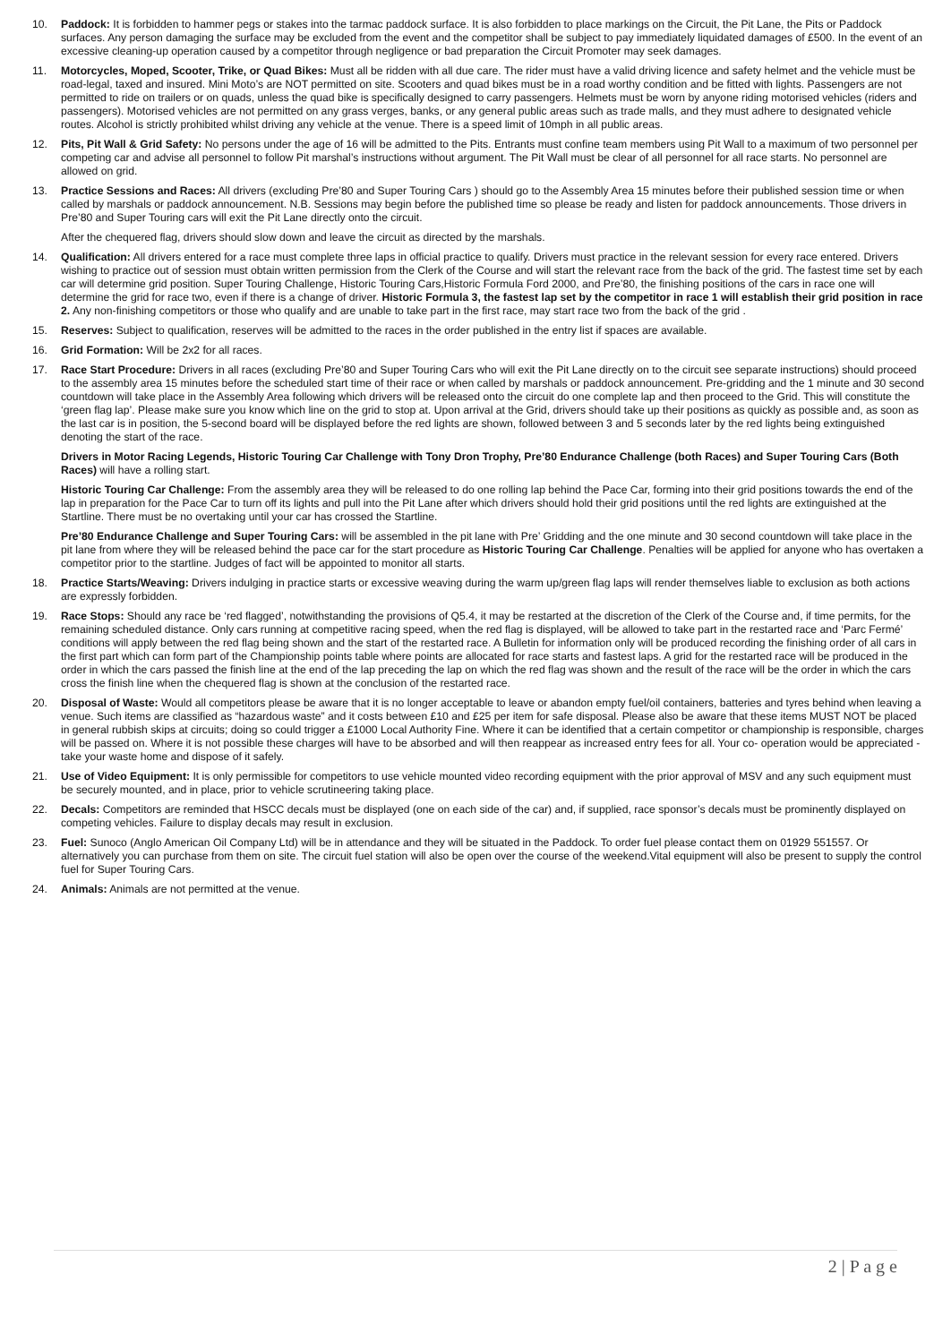10. Paddock: It is forbidden to hammer pegs or stakes into the tarmac paddock surface. It is also forbidden to place markings on the Circuit, the Pit Lane, the Pits or Paddock surfaces. Any person damaging the surface may be excluded from the event and the competitor shall be subject to pay immediately liquidated damages of £500. In the event of an excessive cleaning-up operation caused by a competitor through negligence or bad preparation the Circuit Promoter may seek damages.
11. Motorcycles, Moped, Scooter, Trike, or Quad Bikes: Must all be ridden with all due care. The rider must have a valid driving licence and safety helmet and the vehicle must be road-legal, taxed and insured. Mini Moto’s are NOT permitted on site. Scooters and quad bikes must be in a road worthy condition and be fitted with lights. Passengers are not permitted to ride on trailers or on quads, unless the quad bike is specifically designed to carry passengers. Helmets must be worn by anyone riding motorised vehicles (riders and passengers). Motorised vehicles are not permitted on any grass verges, banks, or any general public areas such as trade malls, and they must adhere to designated vehicle routes. Alcohol is strictly prohibited whilst driving any vehicle at the venue. There is a speed limit of 10mph in all public areas.
12. Pits, Pit Wall & Grid Safety: No persons under the age of 16 will be admitted to the Pits. Entrants must confine team members using Pit Wall to a maximum of two personnel per competing car and advise all personnel to follow Pit marshal’s instructions without argument. The Pit Wall must be clear of all personnel for all race starts. No personnel are allowed on grid.
13. Practice Sessions and Races: All drivers (excluding Pre’80 and Super Touring Cars ) should go to the Assembly Area 15 minutes before their published session time or when called by marshals or paddock announcement. N.B. Sessions may begin before the published time so please be ready and listen for paddock announcements. Those drivers in Pre’80 and Super Touring cars will exit the Pit Lane directly onto the circuit.
After the chequered flag, drivers should slow down and leave the circuit as directed by the marshals.
14. Qualification: All drivers entered for a race must complete three laps in official practice to qualify. Drivers must practice in the relevant session for every race entered. Drivers wishing to practice out of session must obtain written permission from the Clerk of the Course and will start the relevant race from the back of the grid. The fastest time set by each car will determine grid position. Super Touring Challenge, Historic Touring Cars,Historic Formula Ford 2000, and Pre’80, the finishing positions of the cars in race one will determine the grid for race two, even if there is a change of driver. Historic Formula 3, the fastest lap set by the competitor in race 1 will establish their grid position in race 2. Any non-finishing competitors or those who qualify and are unable to take part in the first race, may start race two from the back of the grid .
15. Reserves: Subject to qualification, reserves will be admitted to the races in the order published in the entry list if spaces are available.
16. Grid Formation: Will be 2x2 for all races.
17. Race Start Procedure: Drivers in all races (excluding Pre’80 and Super Touring Cars who will exit the Pit Lane directly on to the circuit see separate instructions) should proceed to the assembly area 15 minutes before the scheduled start time of their race or when called by marshals or paddock announcement. Pre-gridding and the 1 minute and 30 second countdown will take place in the Assembly Area following which drivers will be released onto the circuit do one complete lap and then proceed to the Grid. This will constitute the ‘green flag lap’. Please make sure you know which line on the grid to stop at. Upon arrival at the Grid, drivers should take up their positions as quickly as possible and, as soon as the last car is in position, the 5-second board will be displayed before the red lights are shown, followed between 3 and 5 seconds later by the red lights being extinguished denoting the start of the race.
Drivers in Motor Racing Legends, Historic Touring Car Challenge with Tony Dron Trophy, Pre’80 Endurance Challenge (both Races) and Super Touring Cars (Both Races) will have a rolling start.
Historic Touring Car Challenge: From the assembly area they will be released to do one rolling lap behind the Pace Car, forming into their grid positions towards the end of the lap in preparation for the Pace Car to turn off its lights and pull into the Pit Lane after which drivers should hold their grid positions until the red lights are extinguished at the Startline. There must be no overtaking until your car has crossed the Startline.
Pre’80 Endurance Challenge and Super Touring Cars: will be assembled in the pit lane with Pre’ Gridding and the one minute and 30 second countdown will take place in the pit lane from where they will be released behind the pace car for the start procedure as Historic Touring Car Challenge. Penalties will be applied for anyone who has overtaken a competitor prior to the startline. Judges of fact will be appointed to monitor all starts.
18. Practice Starts/Weaving: Drivers indulging in practice starts or excessive weaving during the warm up/green flag laps will render themselves liable to exclusion as both actions are expressly forbidden.
19. Race Stops: Should any race be ‘red flagged’, notwithstanding the provisions of Q5.4, it may be restarted at the discretion of the Clerk of the Course and, if time permits, for the remaining scheduled distance. Only cars running at competitive racing speed, when the red flag is displayed, will be allowed to take part in the restarted race and ‘Parc Fermé’ conditions will apply between the red flag being shown and the start of the restarted race. A Bulletin for information only will be produced recording the finishing order of all cars in the first part which can form part of the Championship points table where points are allocated for race starts and fastest laps. A grid for the restarted race will be produced in the order in which the cars passed the finish line at the end of the lap preceding the lap on which the red flag was shown and the result of the race will be the order in which the cars cross the finish line when the chequered flag is shown at the conclusion of the restarted race.
20. Disposal of Waste: Would all competitors please be aware that it is no longer acceptable to leave or abandon empty fuel/oil containers, batteries and tyres behind when leaving a venue. Such items are classified as “hazardous waste” and it costs between £10 and £25 per item for safe disposal. Please also be aware that these items MUST NOT be placed in general rubbish skips at circuits; doing so could trigger a £1000 Local Authority Fine. Where it can be identified that a certain competitor or championship is responsible, charges will be passed on. Where it is not possible these charges will have to be absorbed and will then reappear as increased entry fees for all. Your co- operation would be appreciated - take your waste home and dispose of it safely.
21. Use of Video Equipment: It is only permissible for competitors to use vehicle mounted video recording equipment with the prior approval of MSV and any such equipment must be securely mounted, and in place, prior to vehicle scrutineering taking place.
22. Decals: Competitors are reminded that HSCC decals must be displayed (one on each side of the car) and, if supplied, race sponsor’s decals must be prominently displayed on competing vehicles. Failure to display decals may result in exclusion.
23. Fuel: Sunoco (Anglo American Oil Company Ltd) will be in attendance and they will be situated in the Paddock. To order fuel please contact them on 01929 551557. Or alternatively you can purchase from them on site. The circuit fuel station will also be open over the course of the weekend.Vital equipment will also be present to supply the control fuel for Super Touring Cars.
24. Animals: Animals are not permitted at the venue.
2 | P a g e